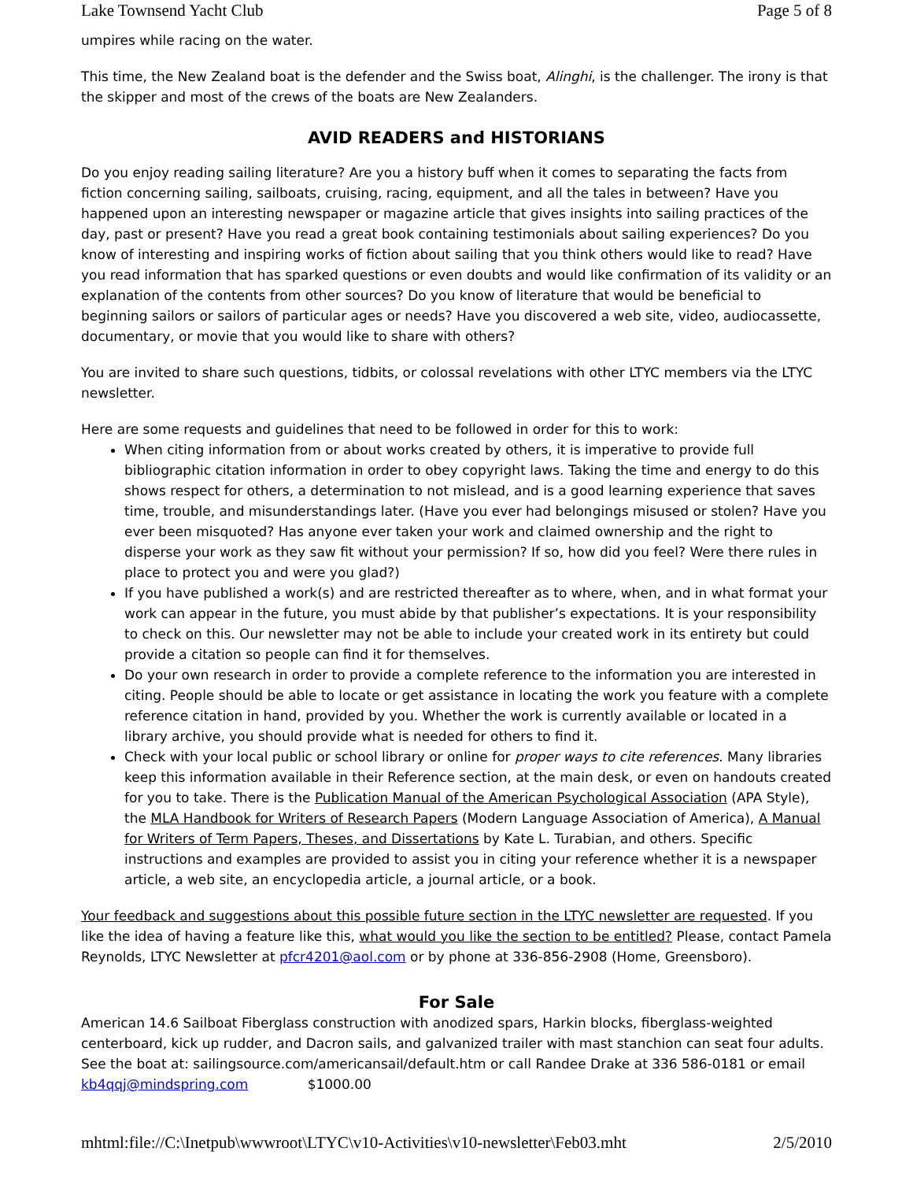Lake Townsend Yacht Club Page 5 of 8
umpires while racing on the water.
This time, the New Zealand boat is the defender and the Swiss boat, Alinghi, is the challenger. The irony is that the skipper and most of the crews of the boats are New Zealanders.
AVID READERS and HISTORIANS
Do you enjoy reading sailing literature? Are you a history buff when it comes to separating the facts from fiction concerning sailing, sailboats, cruising, racing, equipment, and all the tales in between? Have you happened upon an interesting newspaper or magazine article that gives insights into sailing practices of the day, past or present? Have you read a great book containing testimonials about sailing experiences? Do you know of interesting and inspiring works of fiction about sailing that you think others would like to read? Have you read information that has sparked questions or even doubts and would like confirmation of its validity or an explanation of the contents from other sources? Do you know of literature that would be beneficial to beginning sailors or sailors of particular ages or needs? Have you discovered a web site, video, audiocassette, documentary, or movie that you would like to share with others?
You are invited to share such questions, tidbits, or colossal revelations with other LTYC members via the LTYC newsletter.
Here are some requests and guidelines that need to be followed in order for this to work:
When citing information from or about works created by others, it is imperative to provide full bibliographic citation information in order to obey copyright laws. Taking the time and energy to do this shows respect for others, a determination to not mislead, and is a good learning experience that saves time, trouble, and misunderstandings later. (Have you ever had belongings misused or stolen? Have you ever been misquoted? Has anyone ever taken your work and claimed ownership and the right to disperse your work as they saw fit without your permission? If so, how did you feel? Were there rules in place to protect you and were you glad?)
If you have published a work(s) and are restricted thereafter as to where, when, and in what format your work can appear in the future, you must abide by that publisher’s expectations. It is your responsibility to check on this. Our newsletter may not be able to include your created work in its entirety but could provide a citation so people can find it for themselves.
Do your own research in order to provide a complete reference to the information you are interested in citing. People should be able to locate or get assistance in locating the work you feature with a complete reference citation in hand, provided by you. Whether the work is currently available or located in a library archive, you should provide what is needed for others to find it.
Check with your local public or school library or online for proper ways to cite references. Many libraries keep this information available in their Reference section, at the main desk, or even on handouts created for you to take. There is the Publication Manual of the American Psychological Association (APA Style), the MLA Handbook for Writers of Research Papers (Modern Language Association of America), A Manual for Writers of Term Papers, Theses, and Dissertations by Kate L. Turabian, and others. Specific instructions and examples are provided to assist you in citing your reference whether it is a newspaper article, a web site, an encyclopedia article, a journal article, or a book.
Your feedback and suggestions about this possible future section in the LTYC newsletter are requested. If you like the idea of having a feature like this, what would you like the section to be entitled? Please, contact Pamela Reynolds, LTYC Newsletter at pfcr4201@aol.com or by phone at 336-856-2908 (Home, Greensboro).
For Sale
American 14.6 Sailboat Fiberglass construction with anodized spars, Harkin blocks, fiberglass-weighted centerboard, kick up rudder, and Dacron sails, and galvanized trailer with mast stanchion can seat four adults. See the boat at: sailingsource.com/americansail/default.htm or call Randee Drake at 336 586-0181 or email kb4qqj@mindspring.com $1000.00
mhtml:file://C:\Inetpub\wwwroot\LTYC\v10-Activities\v10-newsletter\Feb03.mht 2/5/2010